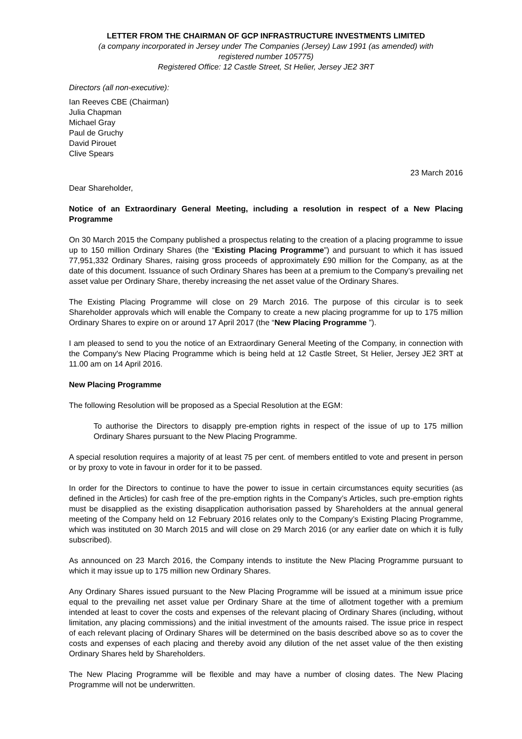LETTER FROM THE CHAIRMAN OF GCP INFRASTRUCTURE INVESTMENTS LIMITED
(a company incorporated in Jersey under The Companies (Jersey) Law 1991 (as amended) with
registered number 105775)
Registered Office: 12 Castle Street, St Helier, Jersey JE2 3RT
Directors (all non-executive):
Ian Reeves CBE (Chairman)
Julia Chapman
Michael Gray
Paul de Gruchy
David Pirouet
Clive Spears
23 March 2016
Dear Shareholder,
Notice of an Extraordinary General Meeting, including a resolution in respect of a New Placing Programme
On 30 March 2015 the Company published a prospectus relating to the creation of a placing programme to issue up to 150 million Ordinary Shares (the “Existing Placing Programme”) and pursuant to which it has issued 77,951,332 Ordinary Shares, raising gross proceeds of approximately £90 million for the Company, as at the date of this document. Issuance of such Ordinary Shares has been at a premium to the Company’s prevailing net asset value per Ordinary Share, thereby increasing the net asset value of the Ordinary Shares.
The Existing Placing Programme will close on 29 March 2016. The purpose of this circular is to seek Shareholder approvals which will enable the Company to create a new placing programme for up to 175 million Ordinary Shares to expire on or around 17 April 2017 (the “New Placing Programme ”).
I am pleased to send to you the notice of an Extraordinary General Meeting of the Company, in connection with the Company's New Placing Programme which is being held at 12 Castle Street, St Helier, Jersey JE2 3RT at 11.00 am on 14 April 2016.
New Placing Programme
The following Resolution will be proposed as a Special Resolution at the EGM:
To authorise the Directors to disapply pre-emption rights in respect of the issue of up to 175 million Ordinary Shares pursuant to the New Placing Programme.
A special resolution requires a majority of at least 75 per cent. of members entitled to vote and present in person or by proxy to vote in favour in order for it to be passed.
In order for the Directors to continue to have the power to issue in certain circumstances equity securities (as defined in the Articles) for cash free of the pre-emption rights in the Company’s Articles, such pre-emption rights must be disapplied as the existing disapplication authorisation passed by Shareholders at the annual general meeting of the Company held on 12 February 2016 relates only to the Company’s Existing Placing Programme, which was instituted on 30 March 2015 and will close on 29 March 2016 (or any earlier date on which it is fully subscribed).
As announced on 23 March 2016, the Company intends to institute the New Placing Programme pursuant to which it may issue up to 175 million new Ordinary Shares.
Any Ordinary Shares issued pursuant to the New Placing Programme will be issued at a minimum issue price equal to the prevailing net asset value per Ordinary Share at the time of allotment together with a premium intended at least to cover the costs and expenses of the relevant placing of Ordinary Shares (including, without limitation, any placing commissions) and the initial investment of the amounts raised. The issue price in respect of each relevant placing of Ordinary Shares will be determined on the basis described above so as to cover the costs and expenses of each placing and thereby avoid any dilution of the net asset value of the then existing Ordinary Shares held by Shareholders.
The New Placing Programme will be flexible and may have a number of closing dates. The New Placing Programme will not be underwritten.